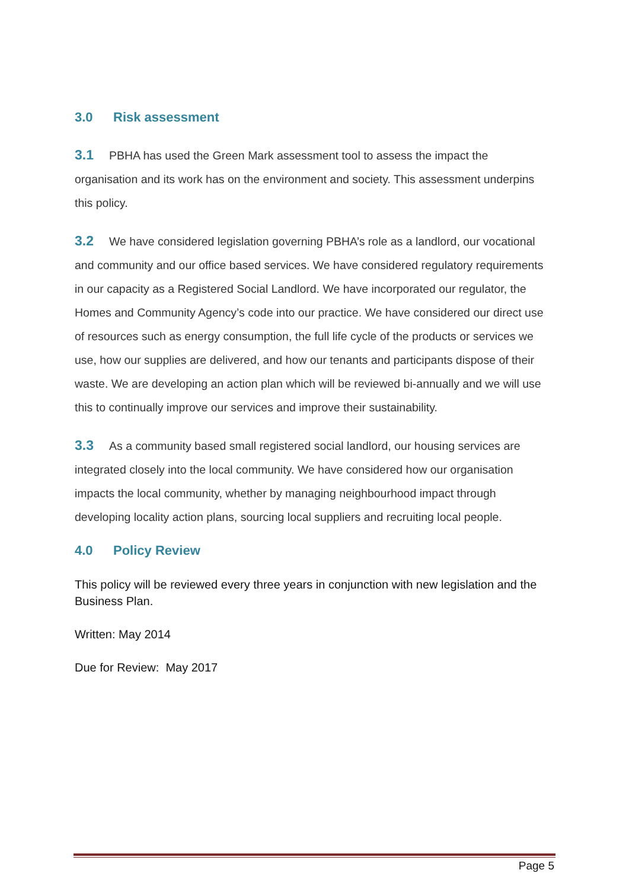3.0 Risk assessment
3.1 PBHA has used the Green Mark assessment tool to assess the impact the organisation and its work has on the environment and society. This assessment underpins this policy.
3.2 We have considered legislation governing PBHA’s role as a landlord, our vocational and community and our office based services. We have considered regulatory requirements in our capacity as a Registered Social Landlord. We have incorporated our regulator, the Homes and Community Agency’s code into our practice. We have considered our direct use of resources such as energy consumption, the full life cycle of the products or services we use, how our supplies are delivered, and how our tenants and participants dispose of their waste. We are developing an action plan which will be reviewed bi-annually and we will use this to continually improve our services and improve their sustainability.
3.3 As a community based small registered social landlord, our housing services are integrated closely into the local community. We have considered how our organisation impacts the local community, whether by managing neighbourhood impact through developing locality action plans, sourcing local suppliers and recruiting local people.
4.0 Policy Review
This policy will be reviewed every three years in conjunction with new legislation and the Business Plan.
Written: May 2014
Due for Review: May 2017
Page 5